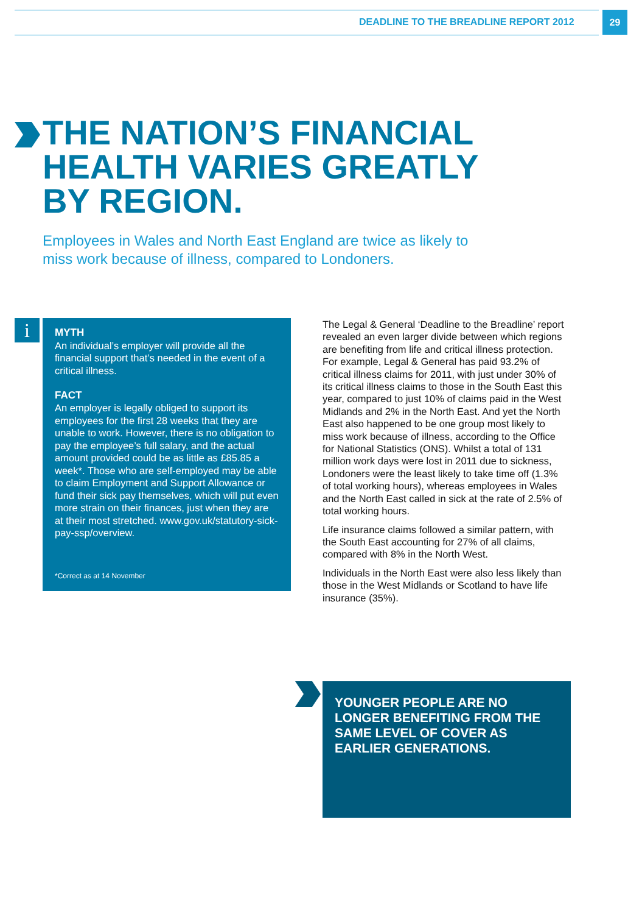DEADLINE TO THE BREADLINE REPORT 2012
29
THE NATION’S FINANCIAL
HEALTH VARIES GREATLY
BY REGION.
Employees in Wales and North East England are twice as likely to miss work because of illness, compared to Londoners.
i
MYTH
An individual’s employer will provide all the financial support that’s needed in the event of a critical illness.
FACT
An employer is legally obliged to support its employees for the first 28 weeks that they are unable to work. However, there is no obligation to pay the employee’s full salary, and the actual amount provided could be as little as £85.85 a week*. Those who are self-employed may be able to claim Employment and Support Allowance or fund their sick pay themselves, which will put even more strain on their finances, just when they are at their most stretched. www.gov.uk/statutory-sick-pay-ssp/overview.
*Correct as at 14 November
The Legal & General ‘Deadline to the Breadline’ report revealed an even larger divide between which regions are benefiting from life and critical illness protection. For example, Legal & General has paid 93.2% of critical illness claims for 2011, with just under 30% of its critical illness claims to those in the South East this year, compared to just 10% of claims paid in the West Midlands and 2% in the North East. And yet the North East also happened to be one group most likely to miss work because of illness, according to the Office for National Statistics (ONS). Whilst a total of 131 million work days were lost in 2011 due to sickness, Londoners were the least likely to take time off (1.3% of total working hours), whereas employees in Wales and the North East called in sick at the rate of 2.5% of total working hours.
Life insurance claims followed a similar pattern, with the South East accounting for 27% of all claims, compared with 8% in the North West.
Individuals in the North East were also less likely than those in the West Midlands or Scotland to have life insurance (35%).
YOUNGER PEOPLE ARE NO LONGER BENEFITING FROM THE SAME LEVEL OF COVER AS EARLIER GENERATIONS.